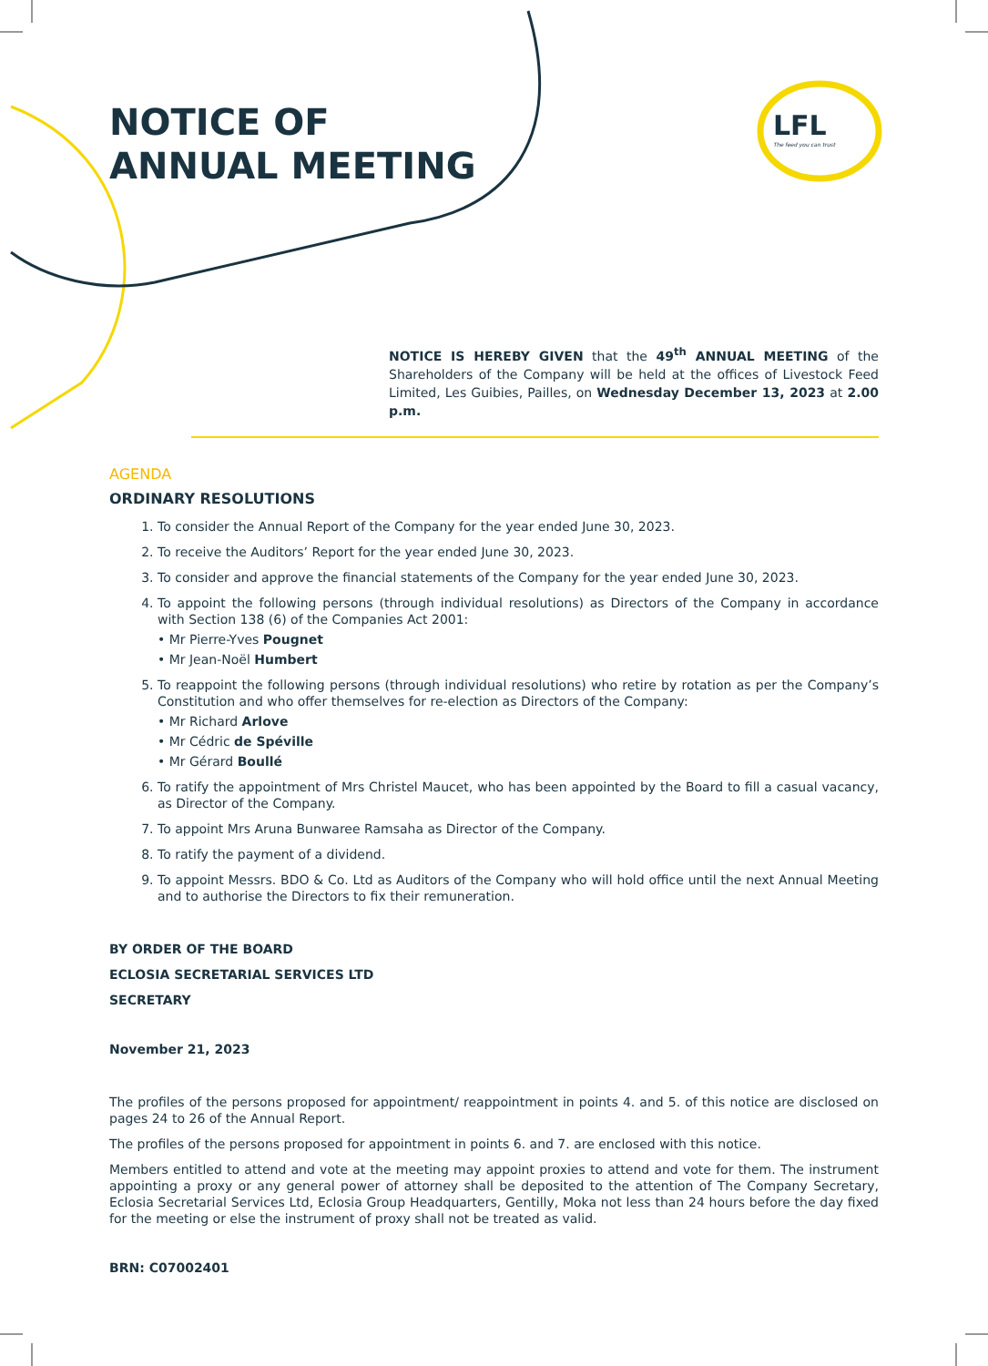NOTICE OF
ANNUAL MEETING
LFL
The feed you can trust
NOTICE IS HEREBY GIVEN that the 49<sup>th</sup> ANNUAL MEETING of the Shareholders of the Company will be held at the offices of Livestock Feed Limited, Les Guibies, Pailles, on Wednesday December 13, 2023 at 2.00 p.m.
AGENDA
ORDINARY RESOLUTIONS
1. To consider the Annual Report of the Company for the year ended June 30, 2023.
2. To receive the Auditors’ Report for the year ended June 30, 2023.
3. To consider and approve the financial statements of the Company for the year ended June 30, 2023.
4. To appoint the following persons (through individual resolutions) as Directors of the Company in accordance with Section 138 (6) of the Companies Act 2001:
• Mr Pierre-Yves Pougnet
• Mr Jean-Noël Humbert
5. To reappoint the following persons (through individual resolutions) who retire by rotation as per the Company’s Constitution and who offer themselves for re-election as Directors of the Company:
• Mr Richard Arlove
• Mr Cédric de Spéville
• Mr Gérard Boullé
6. To ratify the appointment of Mrs Christel Maucet, who has been appointed by the Board to fill a casual vacancy, as Director of the Company.
7. To appoint Mrs Aruna Bunwaree Ramsaha as Director of the Company.
8. To ratify the payment of a dividend.
9. To appoint Messrs. BDO & Co. Ltd as Auditors of the Company who will hold office until the next Annual Meeting and to authorise the Directors to fix their remuneration.
BY ORDER OF THE BOARD
ECLOSIA SECRETARIAL SERVICES LTD
SECRETARY
November 21, 2023
The profiles of the persons proposed for appointment/ reappointment in points 4. and 5. of this notice are disclosed on pages 24 to 26 of the Annual Report.
The profiles of the persons proposed for appointment in points 6. and 7. are enclosed with this notice.
Members entitled to attend and vote at the meeting may appoint proxies to attend and vote for them. The instrument appointing a proxy or any general power of attorney shall be deposited to the attention of The Company Secretary, Eclosia Secretarial Services Ltd, Eclosia Group Headquarters, Gentilly, Moka not less than 24 hours before the day fixed for the meeting or else the instrument of proxy shall not be treated as valid.
BRN: C07002401